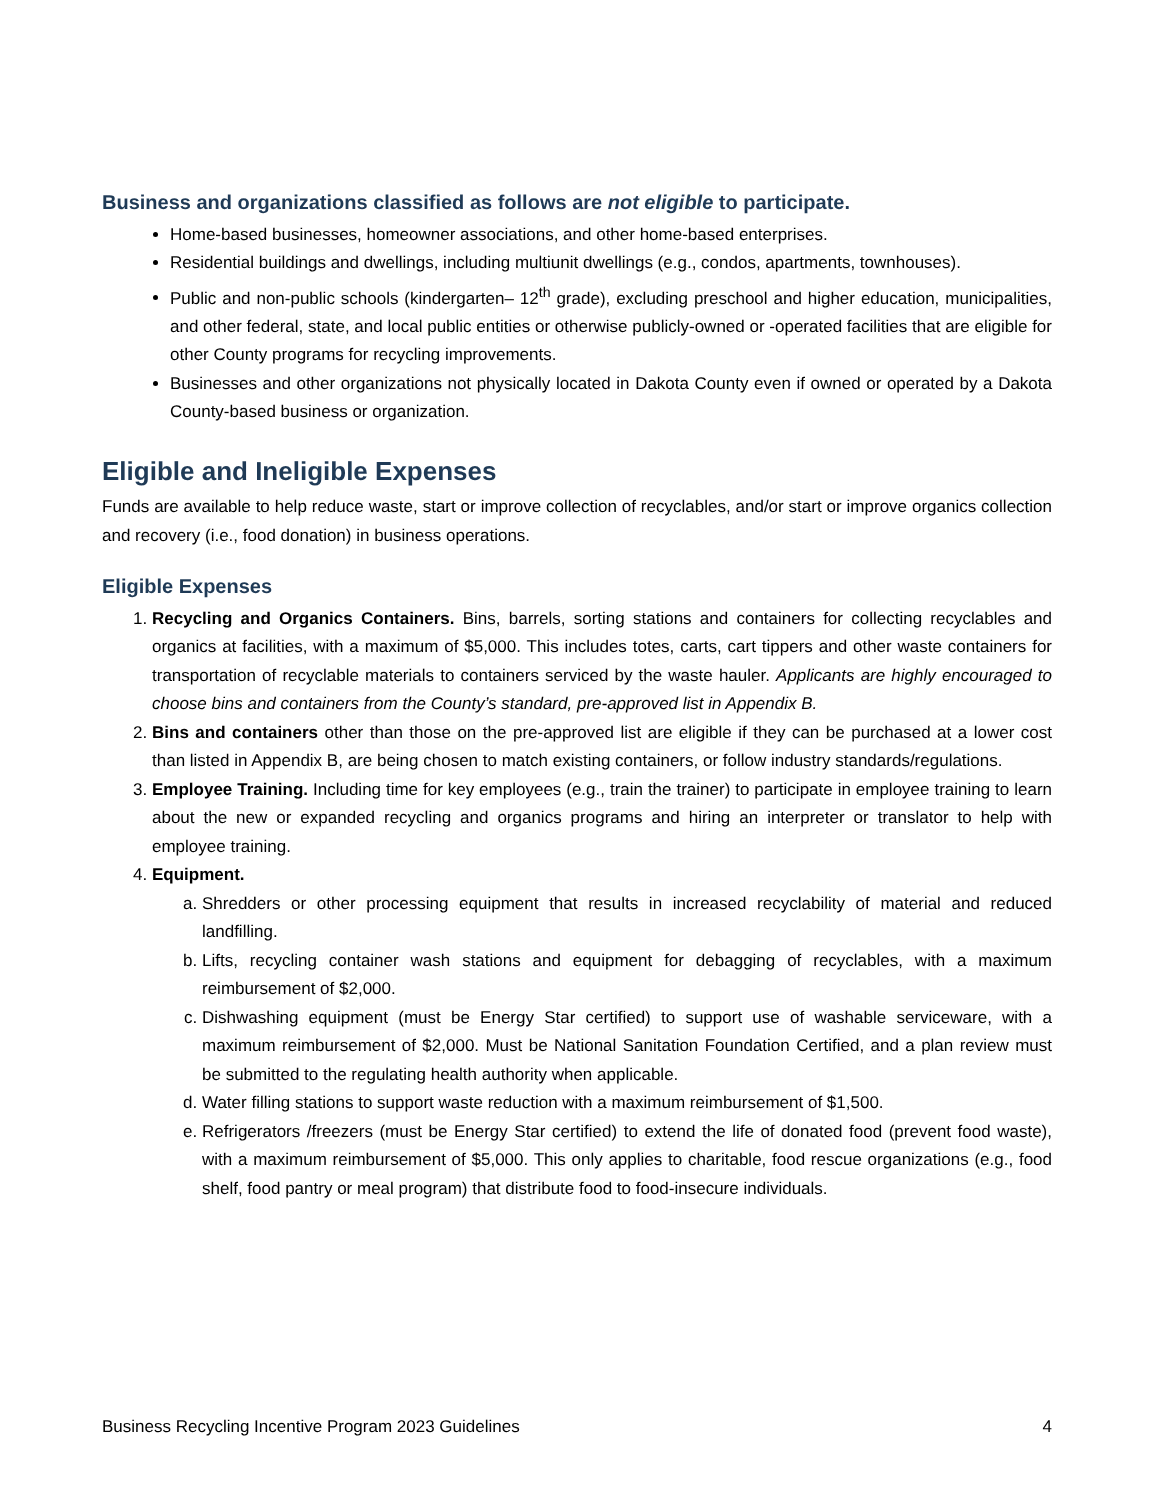Business and organizations classified as follows are not eligible to participate.
Home-based businesses, homeowner associations, and other home-based enterprises.
Residential buildings and dwellings, including multiunit dwellings (e.g., condos, apartments, townhouses).
Public and non-public schools (kindergarten– 12<sup>th</sup> grade), excluding preschool and higher education, municipalities, and other federal, state, and local public entities or otherwise publicly-owned or -operated facilities that are eligible for other County programs for recycling improvements.
Businesses and other organizations not physically located in Dakota County even if owned or operated by a Dakota County-based business or organization.
Eligible and Ineligible Expenses
Funds are available to help reduce waste, start or improve collection of recyclables, and/or start or improve organics collection and recovery (i.e., food donation) in business operations.
Eligible Expenses
1. Recycling and Organics Containers. Bins, barrels, sorting stations and containers for collecting recyclables and organics at facilities, with a maximum of $5,000. This includes totes, carts, cart tippers and other waste containers for transportation of recyclable materials to containers serviced by the waste hauler. Applicants are highly encouraged to choose bins and containers from the County’s standard, pre-approved list in Appendix B.
2. Bins and containers other than those on the pre-approved list are eligible if they can be purchased at a lower cost than listed in Appendix B, are being chosen to match existing containers, or follow industry standards/regulations.
3. Employee Training. Including time for key employees (e.g., train the trainer) to participate in employee training to learn about the new or expanded recycling and organics programs and hiring an interpreter or translator to help with employee training.
4. Equipment.
a. Shredders or other processing equipment that results in increased recyclability of material and reduced landfilling.
b. Lifts, recycling container wash stations and equipment for debagging of recyclables, with a maximum reimbursement of $2,000.
c. Dishwashing equipment (must be Energy Star certified) to support use of washable serviceware, with a maximum reimbursement of $2,000. Must be National Sanitation Foundation Certified, and a plan review must be submitted to the regulating health authority when applicable.
d. Water filling stations to support waste reduction with a maximum reimbursement of $1,500.
e. Refrigerators /freezers (must be Energy Star certified) to extend the life of donated food (prevent food waste), with a maximum reimbursement of $5,000. This only applies to charitable, food rescue organizations (e.g., food shelf, food pantry or meal program) that distribute food to food-insecure individuals.
Business Recycling Incentive Program 2023 Guidelines 4